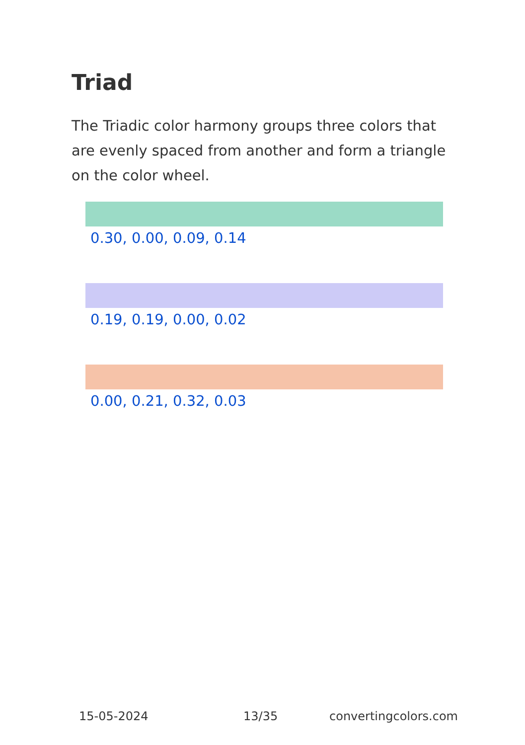Triad
The Triadic color harmony groups three colors that are evenly spaced from another and form a triangle on the color wheel.
0.30, 0.00, 0.09, 0.14
0.19, 0.19, 0.00, 0.02
0.00, 0.21, 0.32, 0.03
15-05-2024 13/35 convertingcolors.com